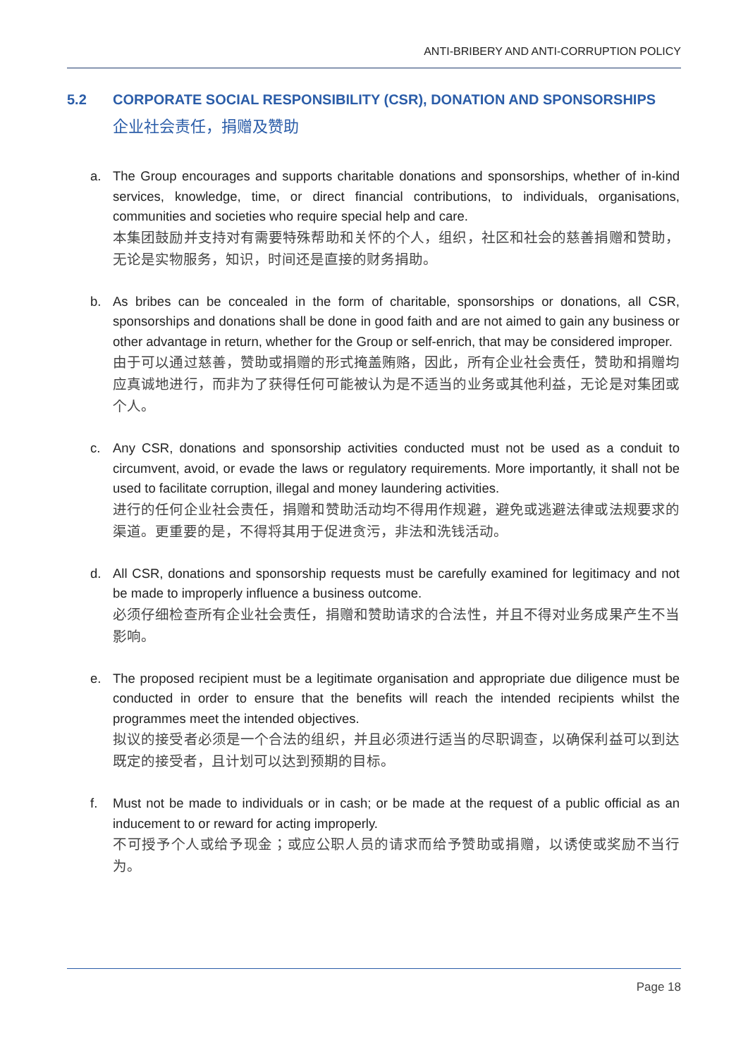ANTI-BRIBERY AND ANTI-CORRUPTION POLICY
5.2 CORPORATE SOCIAL RESPONSIBILITY (CSR), DONATION AND SPONSORSHIPS
企业社会责任，捐赠及赞助
a. The Group encourages and supports charitable donations and sponsorships, whether of in-kind services, knowledge, time, or direct financial contributions, to individuals, organisations, communities and societies who require special help and care.
本集团鼓励并支持对有需要特殊帮助和关怀的个人，组织，社区和社会的慈善捐赠和赞助，无论是实物服务，知识，时间还是直接的财务捐助。
b. As bribes can be concealed in the form of charitable, sponsorships or donations, all CSR, sponsorships and donations shall be done in good faith and are not aimed to gain any business or other advantage in return, whether for the Group or self-enrich, that may be considered improper.
由于可以通过慈善，赞助或捐赠的形式掩盖贿赂，因此，所有企业社会责任，赞助和捐赠均应真诚地进行，而非为了获得任何可能被认为是不适当的业务或其他利益，无论是对集团或个人。
c. Any CSR, donations and sponsorship activities conducted must not be used as a conduit to circumvent, avoid, or evade the laws or regulatory requirements. More importantly, it shall not be used to facilitate corruption, illegal and money laundering activities.
进行的任何企业社会责任，捐赠和赞助活动均不得用作规避，避免或逃避法律或法规要求的渠道。更重要的是，不得将其用于促进贪污，非法和洗钱活动。
d. All CSR, donations and sponsorship requests must be carefully examined for legitimacy and not be made to improperly influence a business outcome.
必须仔细检查所有企业社会责任，捐赠和赞助请求的合法性，并且不得对业务成果产生不当影响。
e. The proposed recipient must be a legitimate organisation and appropriate due diligence must be conducted in order to ensure that the benefits will reach the intended recipients whilst the programmes meet the intended objectives.
拟议的接受者必须是一个合法的组织，并且必须进行适当的尽职调查，以确保利益可以到达既定的接受者，且计划可以达到预期的目标。
f. Must not be made to individuals or in cash; or be made at the request of a public official as an inducement to or reward for acting improperly.
不可授予个人或给予现金；或应公职人员的请求而给予赞助或捐赠，以诱使或奖励不当行为。
Page 18